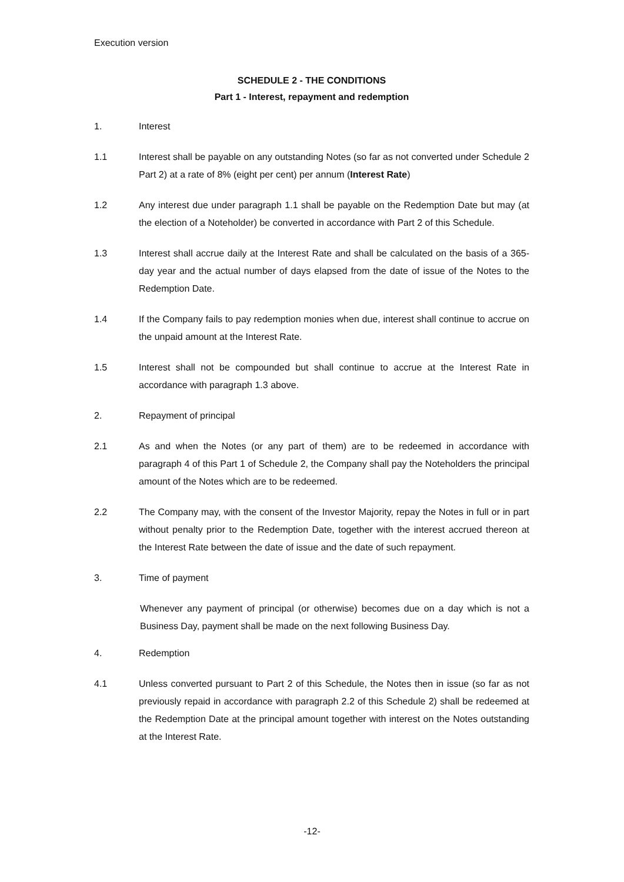Execution version
SCHEDULE 2 - THE CONDITIONS
Part 1 - Interest, repayment and redemption
1. Interest
1.1 Interest shall be payable on any outstanding Notes (so far as not converted under Schedule 2 Part 2) at a rate of 8% (eight per cent) per annum (Interest Rate)
1.2 Any interest due under paragraph 1.1 shall be payable on the Redemption Date but may (at the election of a Noteholder) be converted in accordance with Part 2 of this Schedule.
1.3 Interest shall accrue daily at the Interest Rate and shall be calculated on the basis of a 365-day year and the actual number of days elapsed from the date of issue of the Notes to the Redemption Date.
1.4 If the Company fails to pay redemption monies when due, interest shall continue to accrue on the unpaid amount at the Interest Rate.
1.5 Interest shall not be compounded but shall continue to accrue at the Interest Rate in accordance with paragraph 1.3 above.
2. Repayment of principal
2.1 As and when the Notes (or any part of them) are to be redeemed in accordance with paragraph 4 of this Part 1 of Schedule 2, the Company shall pay the Noteholders the principal amount of the Notes which are to be redeemed.
2.2 The Company may, with the consent of the Investor Majority, repay the Notes in full or in part without penalty prior to the Redemption Date, together with the interest accrued thereon at the Interest Rate between the date of issue and the date of such repayment.
3. Time of payment
Whenever any payment of principal (or otherwise) becomes due on a day which is not a Business Day, payment shall be made on the next following Business Day.
4. Redemption
4.1 Unless converted pursuant to Part 2 of this Schedule, the Notes then in issue (so far as not previously repaid in accordance with paragraph 2.2 of this Schedule 2) shall be redeemed at the Redemption Date at the principal amount together with interest on the Notes outstanding at the Interest Rate.
-12-